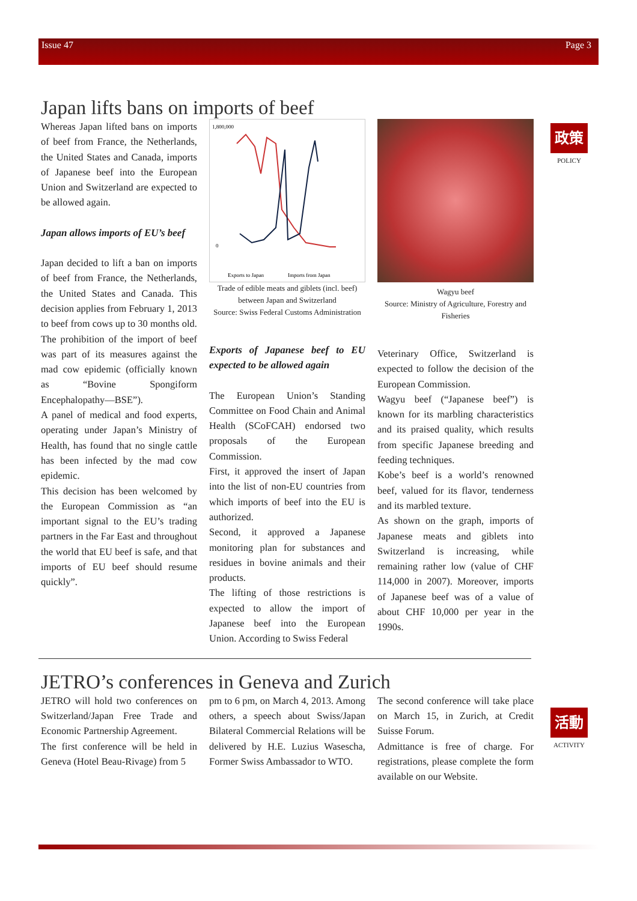Issue 47 Page 3
政策
POLICY
活動
ACTIVITY
Japan lifts bans on imports of beef
Whereas Japan lifted bans on imports of beef from France, the Netherlands, the United States and Canada, imports of Japanese beef into the European Union and Switzerland are expected to be allowed again.
Japan allows imports of EU’s beef
Japan decided to lift a ban on imports of beef from France, the Netherlands, the United States and Canada. This decision applies from February 1, 2013 to beef from cows up to 30 months old.
The prohibition of the import of beef was part of its measures against the mad cow epidemic (officially known as “Bovine Spongiform Encephalopathy—BSE”).
A panel of medical and food experts, operating under Japan’s Ministry of Health, has found that no single cattle has been infected by the mad cow epidemic.
This decision has been welcomed by the European Commission as “an important signal to the EU’s trading partners in the Far East and throughout the world that EU beef is safe, and that imports of EU beef should resume quickly”.
1,800,000
0
Exports to Japan
Imports from Japan
Trade of edible meats and giblets (incl. beef) between Japan and Switzerland
Source: Swiss Federal Customs Administration
Exports of Japanese beef to EU expected to be allowed again
The European Union’s Standing Committee on Food Chain and Animal Health (SCoFCAH) endorsed two proposals of the European Commission.
First, it approved the insert of Japan into the list of non-EU countries from which imports of beef into the EU is authorized.
Second, it approved a Japanese monitoring plan for substances and residues in bovine animals and their products.
The lifting of those restrictions is expected to allow the import of Japanese beef into the European Union. According to Swiss Federal
Wagyu beef
Source: Ministry of Agriculture, Forestry and Fisheries
Veterinary Office, Switzerland is expected to follow the decision of the European Commission.
Wagyu beef (“Japanese beef”) is known for its marbling characteristics and its praised quality, which results from specific Japanese breeding and feeding techniques.
Kobe’s beef is a world’s renowned beef, valued for its flavor, tenderness and its marbled texture.
As shown on the graph, imports of Japanese meats and giblets into Switzerland is increasing, while remaining rather low (value of CHF 114,000 in 2007). Moreover, imports of Japanese beef was of a value of about CHF 10,000 per year in the 1990s.
JETRO’s conferences in Geneva and Zurich
JETRO will hold two conferences on Switzerland/Japan Free Trade and Economic Partnership Agreement.
The first conference will be held in Geneva (Hotel Beau-Rivage) from 5
pm to 6 pm, on March 4, 2013. Among others, a speech about Swiss/Japan Bilateral Commercial Relations will be delivered by H.E. Luzius Wasescha, Former Swiss Ambassador to WTO.
The second conference will take place on March 15, in Zurich, at Credit Suisse Forum.
Admittance is free of charge. For registrations, please complete the form available on our Website.